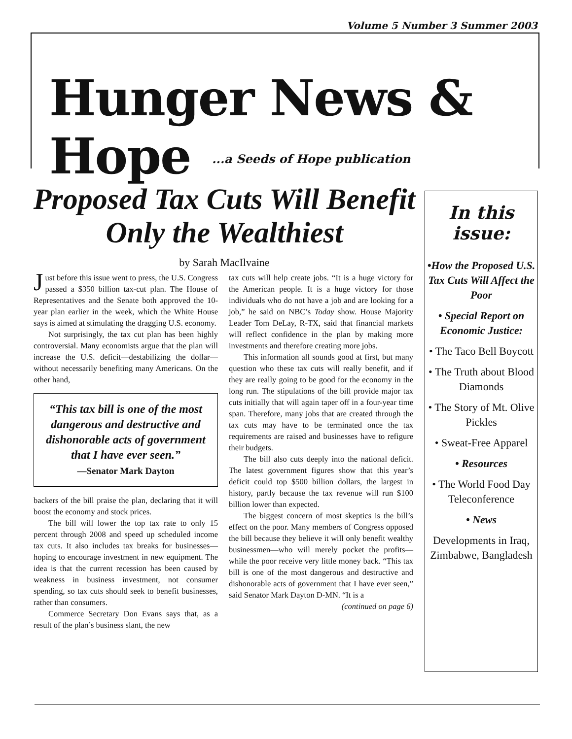Volume 5 Number 3 Summer 2003
Hunger News & Hope
...a Seeds of Hope publication
Proposed Tax Cuts Will Benefit Only the Wealthiest
by Sarah MacIlvaine
Just before this issue went to press, the U.S. Congress passed a $350 billion tax-cut plan. The House of Representatives and the Senate both approved the 10-year plan earlier in the week, which the White House says is aimed at stimulating the dragging U.S. economy.
Not surprisingly, the tax cut plan has been highly controversial. Many economists argue that the plan will increase the U.S. deficit—destabilizing the dollar—without necessarily benefiting many Americans. On the other hand,
“This tax bill is one of the most dangerous and destructive and dishonorable acts of government that I have ever seen.”
—Senator Mark Dayton
backers of the bill praise the plan, declaring that it will boost the economy and stock prices.
The bill will lower the top tax rate to only 15 percent through 2008 and speed up scheduled income tax cuts. It also includes tax breaks for businesses—hoping to encourage investment in new equipment. The idea is that the current recession has been caused by weakness in business investment, not consumer spending, so tax cuts should seek to benefit businesses, rather than consumers.
Commerce Secretary Don Evans says that, as a result of the plan’s business slant, the new
tax cuts will help create jobs. “It is a huge victory for the American people. It is a huge victory for those individuals who do not have a job and are looking for a job,” he said on NBC’s Today show. House Majority Leader Tom DeLay, R-TX, said that financial markets will reflect confidence in the plan by making more investments and therefore creating more jobs.
This information all sounds good at first, but many question who these tax cuts will really benefit, and if they are really going to be good for the economy in the long run. The stipulations of the bill provide major tax cuts initially that will again taper off in a four-year time span. Therefore, many jobs that are created through the tax cuts may have to be terminated once the tax requirements are raised and businesses have to refigure their budgets.
The bill also cuts deeply into the national deficit. The latest government figures show that this year’s deficit could top $500 billion dollars, the largest in history, partly because the tax revenue will run $100 billion lower than expected.
The biggest concern of most skeptics is the bill’s effect on the poor. Many members of Congress opposed the bill because they believe it will only benefit wealthy businessmen—who will merely pocket the profits—while the poor receive very little money back. “This tax bill is one of the most dangerous and destructive and dishonorable acts of government that I have ever seen,” said Senator Mark Dayton D-MN. “It is a
(continued on page 6)
In this issue:
•How the Proposed U.S. Tax Cuts Will Affect the Poor
• Special Report on Economic Justice:
• The Taco Bell Boycott
• The Truth about Blood Diamonds
• The Story of Mt. Olive Pickles
• Sweat-Free Apparel
• Resources
• The World Food Day Teleconference
• News
Developments in Iraq, Zimbabwe, Bangladesh